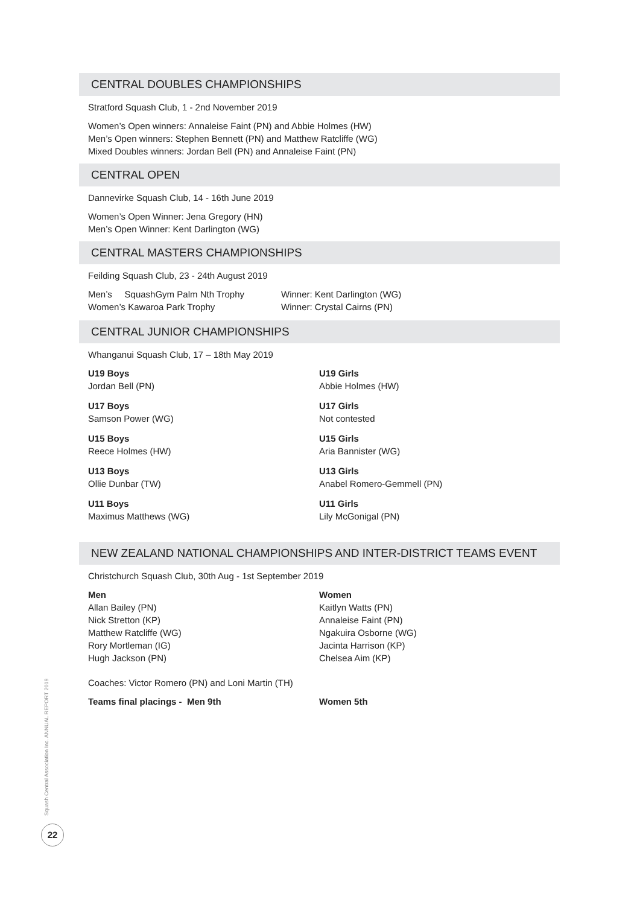CENTRAL DOUBLES CHAMPIONSHIPS
Stratford Squash Club, 1 - 2nd November 2019
Women’s Open winners: Annaleise Faint (PN) and Abbie Holmes (HW)
Men’s Open winners: Stephen Bennett (PN) and Matthew Ratcliffe (WG)
Mixed Doubles winners: Jordan Bell (PN) and Annaleise Faint (PN)
CENTRAL OPEN
Dannevirke Squash Club, 14 - 16th June 2019
Women’s Open Winner: Jena Gregory (HN)
Men’s Open Winner: Kent Darlington (WG)
CENTRAL MASTERS CHAMPIONSHIPS
Feilding Squash Club, 23 - 24th August 2019
Men’s SquashGym Palm Nth Trophy
Women’s Kawaroa Park Trophy
Winner: Kent Darlington (WG)
Winner: Crystal Cairns (PN)
CENTRAL JUNIOR CHAMPIONSHIPS
Whanganui Squash Club, 17 – 18th May 2019
U19 Boys
Jordan Bell (PN)
U19 Girls
Abbie Holmes (HW)
U17 Boys
Samson Power (WG)
U17 Girls
Not contested
U15 Boys
Reece Holmes (HW)
U15 Girls
Aria Bannister (WG)
U13 Boys
Ollie Dunbar (TW)
U13 Girls
Anabel Romero-Gemmell (PN)
U11 Boys
Maximus Matthews (WG)
U11 Girls
Lily McGonigal (PN)
NEW ZEALAND NATIONAL CHAMPIONSHIPS AND INTER-DISTRICT TEAMS EVENT
Christchurch Squash Club, 30th Aug - 1st September 2019
Men
Allan Bailey (PN)
Nick Stretton (KP)
Matthew Ratcliffe (WG)
Rory Mortleman (IG)
Hugh Jackson (PN)
Women
Kaitlyn Watts (PN)
Annaleise Faint (PN)
Ngakuira Osborne (WG)
Jacinta Harrison (KP)
Chelsea Aim (KP)
Coaches: Victor Romero (PN) and Loni Martin (TH)
Teams final placings - Men 9th Women 5th
Squash Central Association Inc. ANNUAL REPORT 2019
22